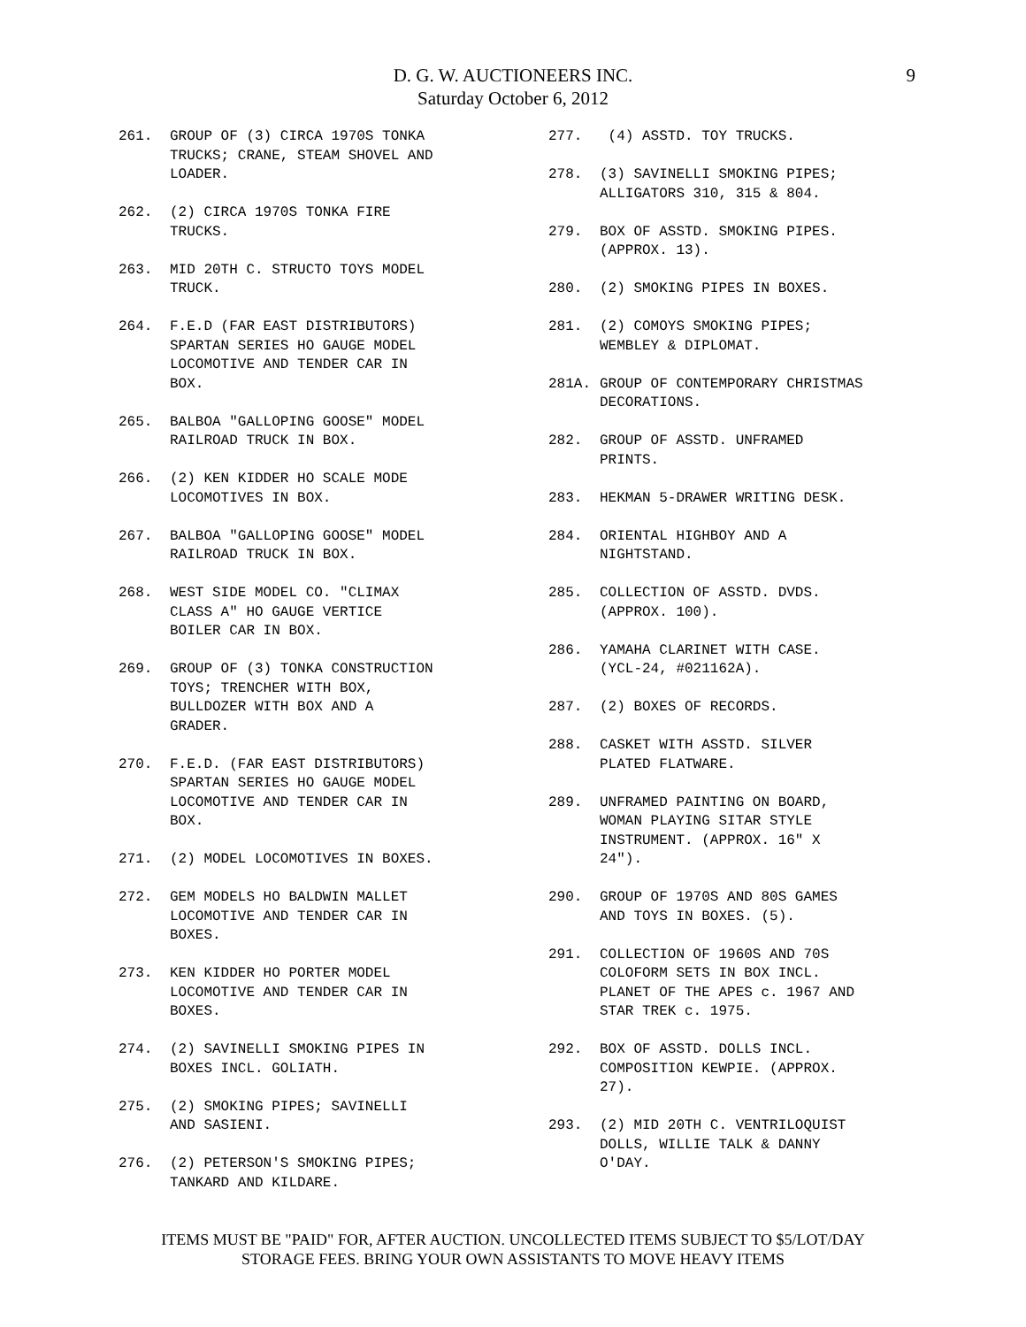D. G. W. AUCTIONEERS INC.
Saturday October 6, 2012
9
261. GROUP OF (3) CIRCA 1970S TONKA
TRUCKS; CRANE, STEAM SHOVEL AND
LOADER.
262. (2) CIRCA 1970S TONKA FIRE
TRUCKS.
263. MID 20TH C. STRUCTO TOYS MODEL
TRUCK.
264. F.E.D (FAR EAST DISTRIBUTORS)
SPARTAN SERIES HO GAUGE MODEL
LOCOMOTIVE AND TENDER CAR IN
BOX.
265. BALBOA "GALLOPING GOOSE" MODEL
RAILROAD TRUCK IN BOX.
266. (2) KEN KIDDER HO SCALE MODE
LOCOMOTIVES IN BOX.
267. BALBOA "GALLOPING GOOSE" MODEL
RAILROAD TRUCK IN BOX.
268. WEST SIDE MODEL CO. "CLIMAX
CLASS A" HO GAUGE VERTICE
BOILER CAR IN BOX.
269. GROUP OF (3) TONKA CONSTRUCTION
TOYS; TRENCHER WITH BOX,
BULLDOZER WITH BOX AND A
GRADER.
270. F.E.D. (FAR EAST DISTRIBUTORS)
SPARTAN SERIES HO GAUGE MODEL
LOCOMOTIVE AND TENDER CAR IN
BOX.
271. (2) MODEL LOCOMOTIVES IN BOXES.
272. GEM MODELS HO BALDWIN MALLET
LOCOMOTIVE AND TENDER CAR IN
BOXES.
273. KEN KIDDER HO PORTER MODEL
LOCOMOTIVE AND TENDER CAR IN
BOXES.
274. (2) SAVINELLI SMOKING PIPES IN
BOXES INCL. GOLIATH.
275. (2) SMOKING PIPES; SAVINELLI
AND SASIENI.
276. (2) PETERSON'S SMOKING PIPES;
TANKARD AND KILDARE.
277. (4) ASSTD. TOY TRUCKS.
278. (3) SAVINELLI SMOKING PIPES;
ALLIGATORS 310, 315 & 804.
279. BOX OF ASSTD. SMOKING PIPES.
(APPROX. 13).
280. (2) SMOKING PIPES IN BOXES.
281. (2) COMOYS SMOKING PIPES;
WEMBLEY & DIPLOMAT.
281A. GROUP OF CONTEMPORARY CHRISTMAS
DECORATIONS.
282. GROUP OF ASSTD. UNFRAMED
PRINTS.
283. HEKMAN 5-DRAWER WRITING DESK.
284. ORIENTAL HIGHBOY AND A
NIGHTSTAND.
285. COLLECTION OF ASSTD. DVDS.
(APPROX. 100).
286. YAMAHA CLARINET WITH CASE.
(YCL-24, #021162A).
287. (2) BOXES OF RECORDS.
288. CASKET WITH ASSTD. SILVER
PLATED FLATWARE.
289. UNFRAMED PAINTING ON BOARD,
WOMAN PLAYING SITAR STYLE
INSTRUMENT. (APPROX. 16" X
24").
290. GROUP OF 1970S AND 80S GAMES
AND TOYS IN BOXES. (5).
291. COLLECTION OF 1960S AND 70S
COLOFORM SETS IN BOX INCL.
PLANET OF THE APES c. 1967 AND
STAR TREK c. 1975.
292. BOX OF ASSTD. DOLLS INCL.
COMPOSITION KEWPIE. (APPROX.
27).
293. (2) MID 20TH C. VENTRILOQUIST
DOLLS, WILLIE TALK & DANNY
O'DAY.
ITEMS MUST BE "PAID" FOR, AFTER AUCTION. UNCOLLECTED ITEMS SUBJECT TO $5/LOT/DAY
STORAGE FEES. BRING YOUR OWN ASSISTANTS TO MOVE HEAVY ITEMS